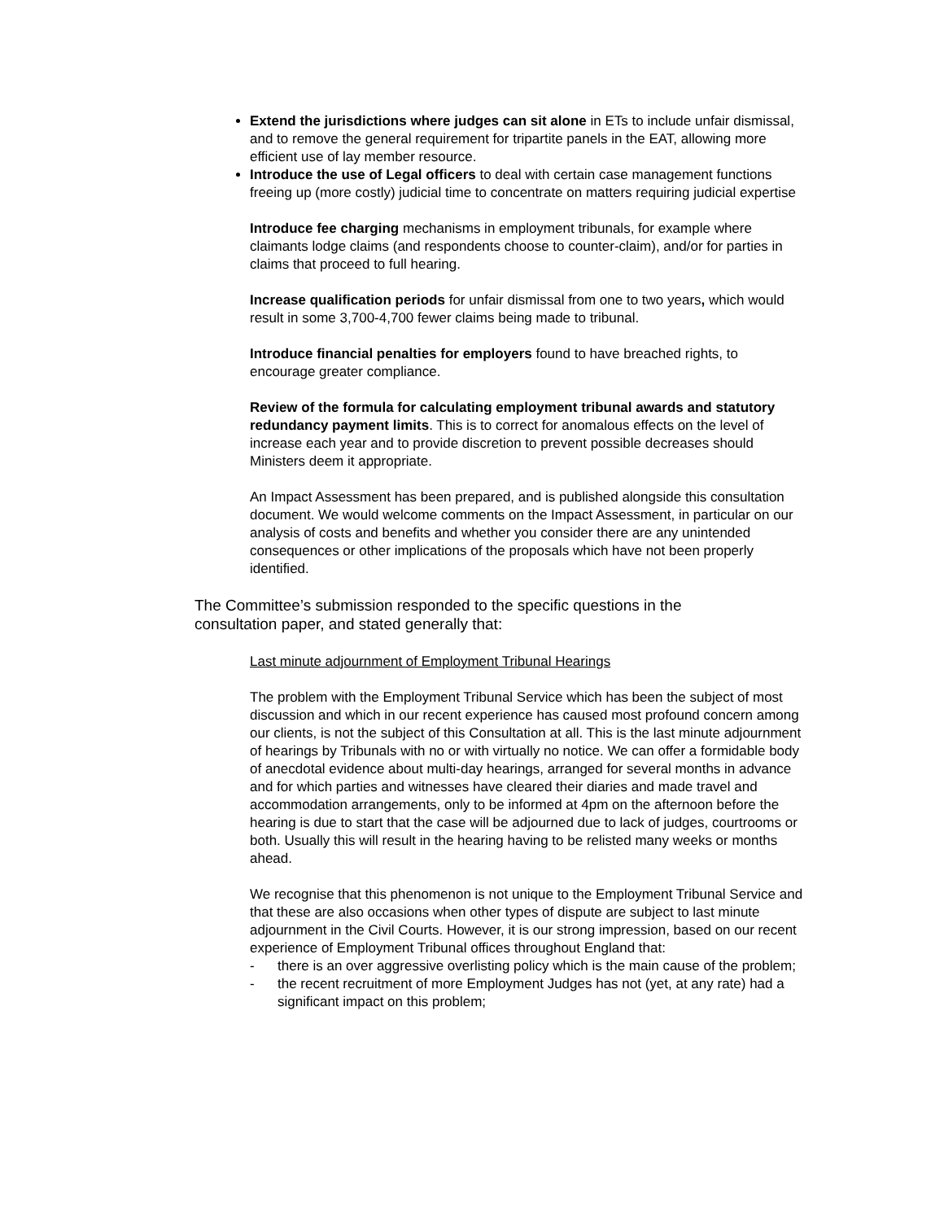Extend the jurisdictions where judges can sit alone in ETs to include unfair dismissal, and to remove the general requirement for tripartite panels in the EAT, allowing more efficient use of lay member resource.
Introduce the use of Legal officers to deal with certain case management functions freeing up (more costly) judicial time to concentrate on matters requiring judicial expertise
Introduce fee charging mechanisms in employment tribunals, for example where claimants lodge claims (and respondents choose to counter-claim), and/or for parties in claims that proceed to full hearing.
Increase qualification periods for unfair dismissal from one to two years, which would result in some 3,700-4,700 fewer claims being made to tribunal.
Introduce financial penalties for employers found to have breached rights, to encourage greater compliance.
Review of the formula for calculating employment tribunal awards and statutory redundancy payment limits. This is to correct for anomalous effects on the level of increase each year and to provide discretion to prevent possible decreases should Ministers deem it appropriate.
An Impact Assessment has been prepared, and is published alongside this consultation document. We would welcome comments on the Impact Assessment, in particular on our analysis of costs and benefits and whether you consider there are any unintended consequences or other implications of the proposals which have not been properly identified.
The Committee’s submission responded to the specific questions in the consultation paper, and stated generally that:
Last minute adjournment of Employment Tribunal Hearings
The problem with the Employment Tribunal Service which has been the subject of most discussion and which in our recent experience has caused most profound concern among our clients, is not the subject of this Consultation at all. This is the last minute adjournment of hearings by Tribunals with no or with virtually no notice. We can offer a formidable body of anecdotal evidence about multi-day hearings, arranged for several months in advance and for which parties and witnesses have cleared their diaries and made travel and accommodation arrangements, only to be informed at 4pm on the afternoon before the hearing is due to start that the case will be adjourned due to lack of judges, courtrooms or both. Usually this will result in the hearing having to be relisted many weeks or months ahead.
We recognise that this phenomenon is not unique to the Employment Tribunal Service and that these are also occasions when other types of dispute are subject to last minute adjournment in the Civil Courts. However, it is our strong impression, based on our recent experience of Employment Tribunal offices throughout England that:
- there is an over aggressive overlisting policy which is the main cause of the problem;
- the recent recruitment of more Employment Judges has not (yet, at any rate) had a significant impact on this problem;